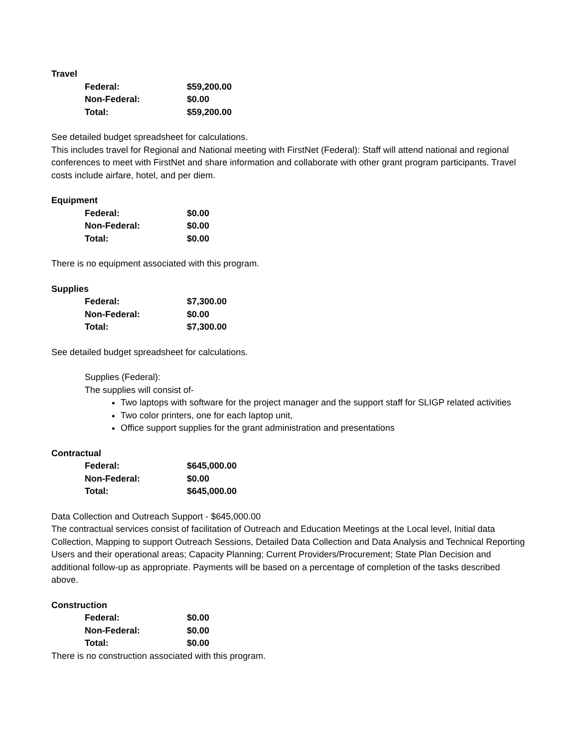Travel
| Federal: | $59,200.00 |
| Non-Federal: | $0.00 |
| Total: | $59,200.00 |
See detailed budget spreadsheet for calculations.
This includes travel for Regional and National meeting with FirstNet (Federal): Staff will attend national and regional conferences to meet with FirstNet and share information and collaborate with other grant program participants. Travel costs include airfare, hotel, and per diem.
Equipment
| Federal: | $0.00 |
| Non-Federal: | $0.00 |
| Total: | $0.00 |
There is no equipment associated with this program.
Supplies
| Federal: | $7,300.00 |
| Non-Federal: | $0.00 |
| Total: | $7,300.00 |
See detailed budget spreadsheet for calculations.
Supplies (Federal):
The supplies will consist of-
Two laptops with software for the project manager and the support staff for SLIGP related activities
Two color printers, one for each laptop unit,
Office support supplies for the grant administration and presentations
Contractual
| Federal: | $645,000.00 |
| Non-Federal: | $0.00 |
| Total: | $645,000.00 |
Data Collection and Outreach Support - $645,000.00
The contractual services consist of facilitation of Outreach and Education Meetings at the Local level, Initial data Collection, Mapping to support Outreach Sessions, Detailed Data Collection and Data Analysis and Technical Reporting Users and their operational areas; Capacity Planning; Current Providers/Procurement; State Plan Decision and additional follow-up as appropriate. Payments will be based on a percentage of completion of the tasks described above.
Construction
| Federal: | $0.00 |
| Non-Federal: | $0.00 |
| Total: | $0.00 |
There is no construction associated with this program.